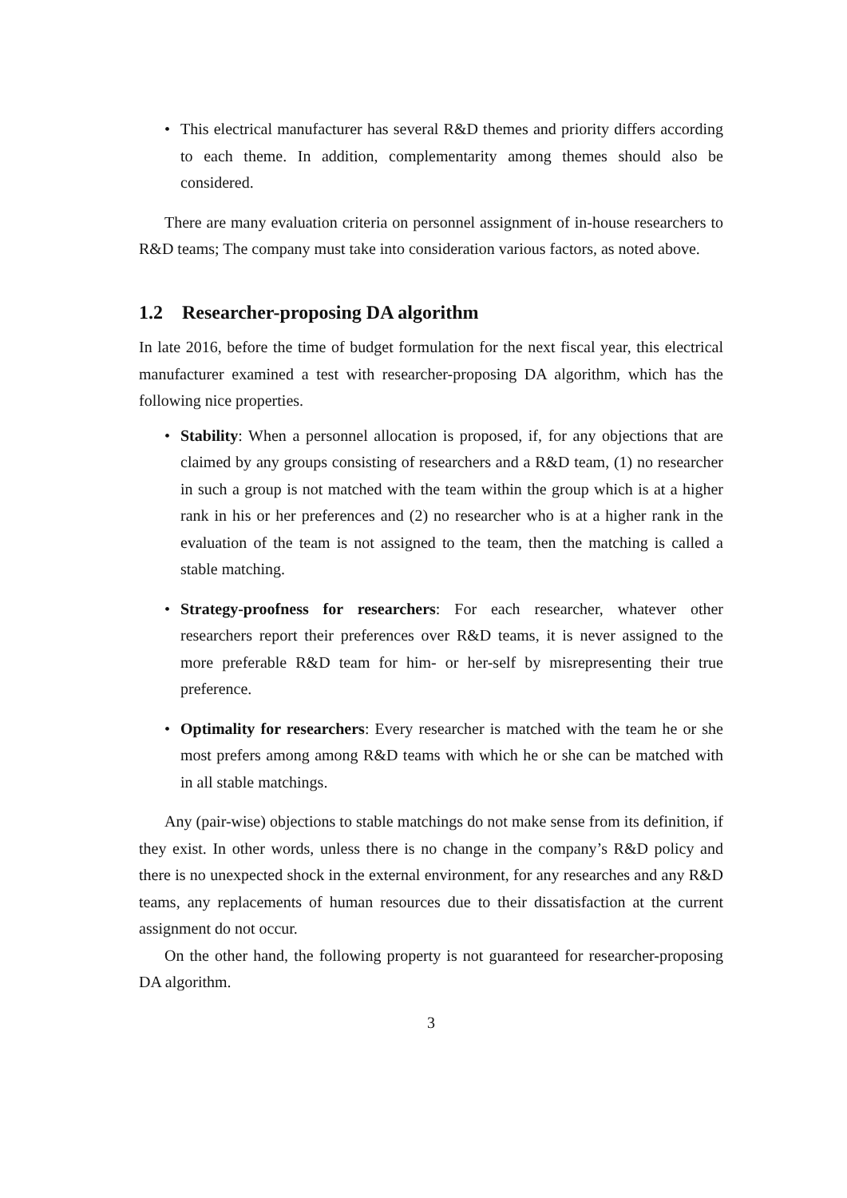• This electrical manufacturer has several R&D themes and priority differs according to each theme. In addition, complementarity among themes should also be considered.
There are many evaluation criteria on personnel assignment of in-house researchers to R&D teams; The company must take into consideration various factors, as noted above.
1.2 Researcher-proposing DA algorithm
In late 2016, before the time of budget formulation for the next fiscal year, this electrical manufacturer examined a test with researcher-proposing DA algorithm, which has the following nice properties.
• Stability: When a personnel allocation is proposed, if, for any objections that are claimed by any groups consisting of researchers and a R&D team, (1) no researcher in such a group is not matched with the team within the group which is at a higher rank in his or her preferences and (2) no researcher who is at a higher rank in the evaluation of the team is not assigned to the team, then the matching is called a stable matching.
• Strategy-proofness for researchers: For each researcher, whatever other researchers report their preferences over R&D teams, it is never assigned to the more preferable R&D team for him- or her-self by misrepresenting their true preference.
• Optimality for researchers: Every researcher is matched with the team he or she most prefers among among R&D teams with which he or she can be matched with in all stable matchings.
Any (pair-wise) objections to stable matchings do not make sense from its definition, if they exist. In other words, unless there is no change in the company’s R&D policy and there is no unexpected shock in the external environment, for any researches and any R&D teams, any replacements of human resources due to their dissatisfaction at the current assignment do not occur.
On the other hand, the following property is not guaranteed for researcher-proposing DA algorithm.
3